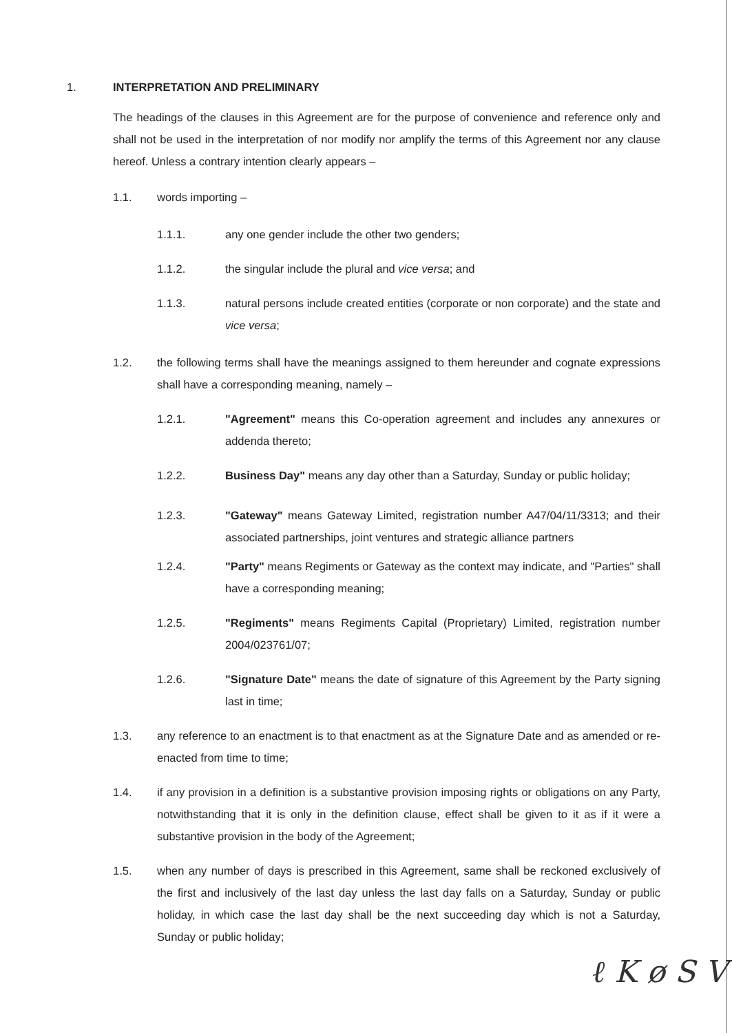1. INTERPRETATION AND PRELIMINARY
The headings of the clauses in this Agreement are for the purpose of convenience and reference only and shall not be used in the interpretation of nor modify nor amplify the terms of this Agreement nor any clause hereof. Unless a contrary intention clearly appears –
1.1. words importing –
1.1.1. any one gender include the other two genders;
1.1.2. the singular include the plural and vice versa; and
1.1.3. natural persons include created entities (corporate or non corporate) and the state and vice versa;
1.2. the following terms shall have the meanings assigned to them hereunder and cognate expressions shall have a corresponding meaning, namely –
1.2.1. "Agreement" means this Co-operation agreement and includes any annexures or addenda thereto;
1.2.2. Business Day" means any day other than a Saturday, Sunday or public holiday;
1.2.3. "Gateway" means Gateway Limited, registration number A47/04/11/3313; and their associated partnerships, joint ventures and strategic alliance partners
1.2.4. "Party" means Regiments or Gateway as the context may indicate, and "Parties" shall have a corresponding meaning;
1.2.5. "Regiments" means Regiments Capital (Proprietary) Limited, registration number 2004/023761/07;
1.2.6. "Signature Date" means the date of signature of this Agreement by the Party signing last in time;
1.3. any reference to an enactment is to that enactment as at the Signature Date and as amended or re-enacted from time to time;
1.4. if any provision in a definition is a substantive provision imposing rights or obligations on any Party, notwithstanding that it is only in the definition clause, effect shall be given to it as if it were a substantive provision in the body of the Agreement;
1.5. when any number of days is prescribed in this Agreement, same shall be reckoned exclusively of the first and inclusively of the last day unless the last day falls on a Saturday, Sunday or public holiday, in which case the last day shall be the next succeeding day which is not a Saturday, Sunday or public holiday;
ℓ K ø S V